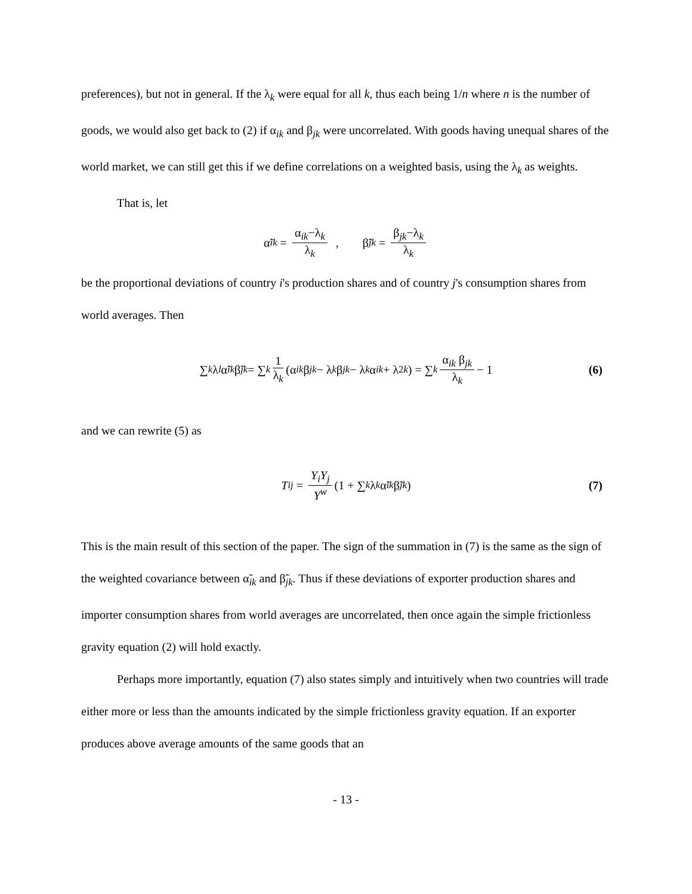preferences), but not in general. If the λ<sub>k</sub> were equal for all k, thus each being 1/n where n is the number of goods, we would also get back to (2) if α<sub>ik</sub> and β<sub>jk</sub> were uncorrelated. With goods having unequal shares of the world market, we can still get this if we define correlations on a weighted basis, using the λ<sub>k</sub> as weights.
That is, let
α̃<sub>ik</sub> = α<sub>ik</sub>−λ<sub>k</sub> λ<sub>k</sub> , β̃<sub>jk</sub> = β<sub>jk</sub>−λ<sub>k</sub> λ<sub>k</sub>
be the proportional deviations of country i's production shares and of country j's consumption shares from world averages. Then
∑<sub>k</sub> λ<sub>l</sub> α̃<sub>ik</sub> β̃<sub>jk</sub> = ∑<sub>k</sub> 1 λ<sub>k</sub> (α<sub>ik</sub> β<sub>jk</sub> − λ<sub>k</sub> β<sub>jk</sub> − λ<sub>k</sub> α<sub>ik</sub> + λ<sup>2</sup><sub>k</sub>) = ∑<sub>k</sub> α<sub>ik</sub> β<sub>jk</sub> λ<sub>k</sub> − 1 (6)
and we can rewrite (5) as
T<sub>ij</sub> = Y<sub>i</sub>Y<sub>j</sub> Y<sup>w</sup> (1 + ∑<sub>k</sub> λ<sub>k</sub> α̃<sub>ik</sub> β̃<sub>jk</sub> ) (7)
This is the main result of this section of the paper. The sign of the summation in (7) is the same as the sign of the weighted covariance between α̃<sub>ik</sub> and β̃<sub>jk</sub>. Thus if these deviations of exporter production shares and importer consumption shares from world averages are uncorrelated, then once again the simple frictionless gravity equation (2) will hold exactly.
Perhaps more importantly, equation (7) also states simply and intuitively when two countries will trade either more or less than the amounts indicated by the simple frictionless gravity equation. If an exporter produces above average amounts of the same goods that an
- 13 -